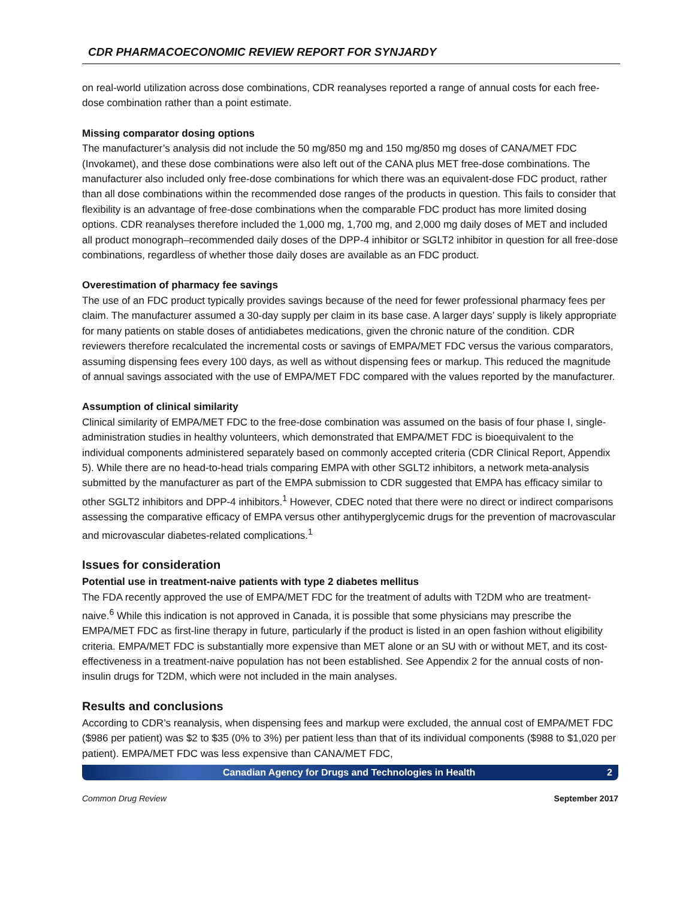CDR PHARMACOECONOMIC REVIEW REPORT FOR SYNJARDY
on real-world utilization across dose combinations, CDR reanalyses reported a range of annual costs for each free-dose combination rather than a point estimate.
Missing comparator dosing options
The manufacturer’s analysis did not include the 50 mg/850 mg and 150 mg/850 mg doses of CANA/MET FDC (Invokamet), and these dose combinations were also left out of the CANA plus MET free-dose combinations. The manufacturer also included only free-dose combinations for which there was an equivalent-dose FDC product, rather than all dose combinations within the recommended dose ranges of the products in question. This fails to consider that flexibility is an advantage of free-dose combinations when the comparable FDC product has more limited dosing options. CDR reanalyses therefore included the 1,000 mg, 1,700 mg, and 2,000 mg daily doses of MET and included all product monograph–recommended daily doses of the DPP-4 inhibitor or SGLT2 inhibitor in question for all free-dose combinations, regardless of whether those daily doses are available as an FDC product.
Overestimation of pharmacy fee savings
The use of an FDC product typically provides savings because of the need for fewer professional pharmacy fees per claim. The manufacturer assumed a 30-day supply per claim in its base case. A larger days’ supply is likely appropriate for many patients on stable doses of antidiabetes medications, given the chronic nature of the condition. CDR reviewers therefore recalculated the incremental costs or savings of EMPA/MET FDC versus the various comparators, assuming dispensing fees every 100 days, as well as without dispensing fees or markup. This reduced the magnitude of annual savings associated with the use of EMPA/MET FDC compared with the values reported by the manufacturer.
Assumption of clinical similarity
Clinical similarity of EMPA/MET FDC to the free-dose combination was assumed on the basis of four phase I, single-administration studies in healthy volunteers, which demonstrated that EMPA/MET FDC is bioequivalent to the individual components administered separately based on commonly accepted criteria (CDR Clinical Report, Appendix 5). While there are no head-to-head trials comparing EMPA with other SGLT2 inhibitors, a network meta-analysis submitted by the manufacturer as part of the EMPA submission to CDR suggested that EMPA has efficacy similar to other SGLT2 inhibitors and DPP-4 inhibitors.<sup>1</sup> However, CDEC noted that there were no direct or indirect comparisons assessing the comparative efficacy of EMPA versus other antihyperglycemic drugs for the prevention of macrovascular and microvascular diabetes-related complications.<sup>1</sup>
Issues for consideration
Potential use in treatment-naive patients with type 2 diabetes mellitus
The FDA recently approved the use of EMPA/MET FDC for the treatment of adults with T2DM who are treatment-naive.<sup>6</sup> While this indication is not approved in Canada, it is possible that some physicians may prescribe the EMPA/MET FDC as first-line therapy in future, particularly if the product is listed in an open fashion without eligibility criteria. EMPA/MET FDC is substantially more expensive than MET alone or an SU with or without MET, and its cost-effectiveness in a treatment-naive population has not been established. See Appendix 2 for the annual costs of non-insulin drugs for T2DM, which were not included in the main analyses.
Results and conclusions
According to CDR’s reanalysis, when dispensing fees and markup were excluded, the annual cost of EMPA/MET FDC ($986 per patient) was $2 to $35 (0% to 3%) per patient less than that of its individual components ($988 to $1,020 per patient). EMPA/MET FDC was less expensive than CANA/MET FDC,
Canadian Agency for Drugs and Technologies in Health 2
Common Drug Review September 2017